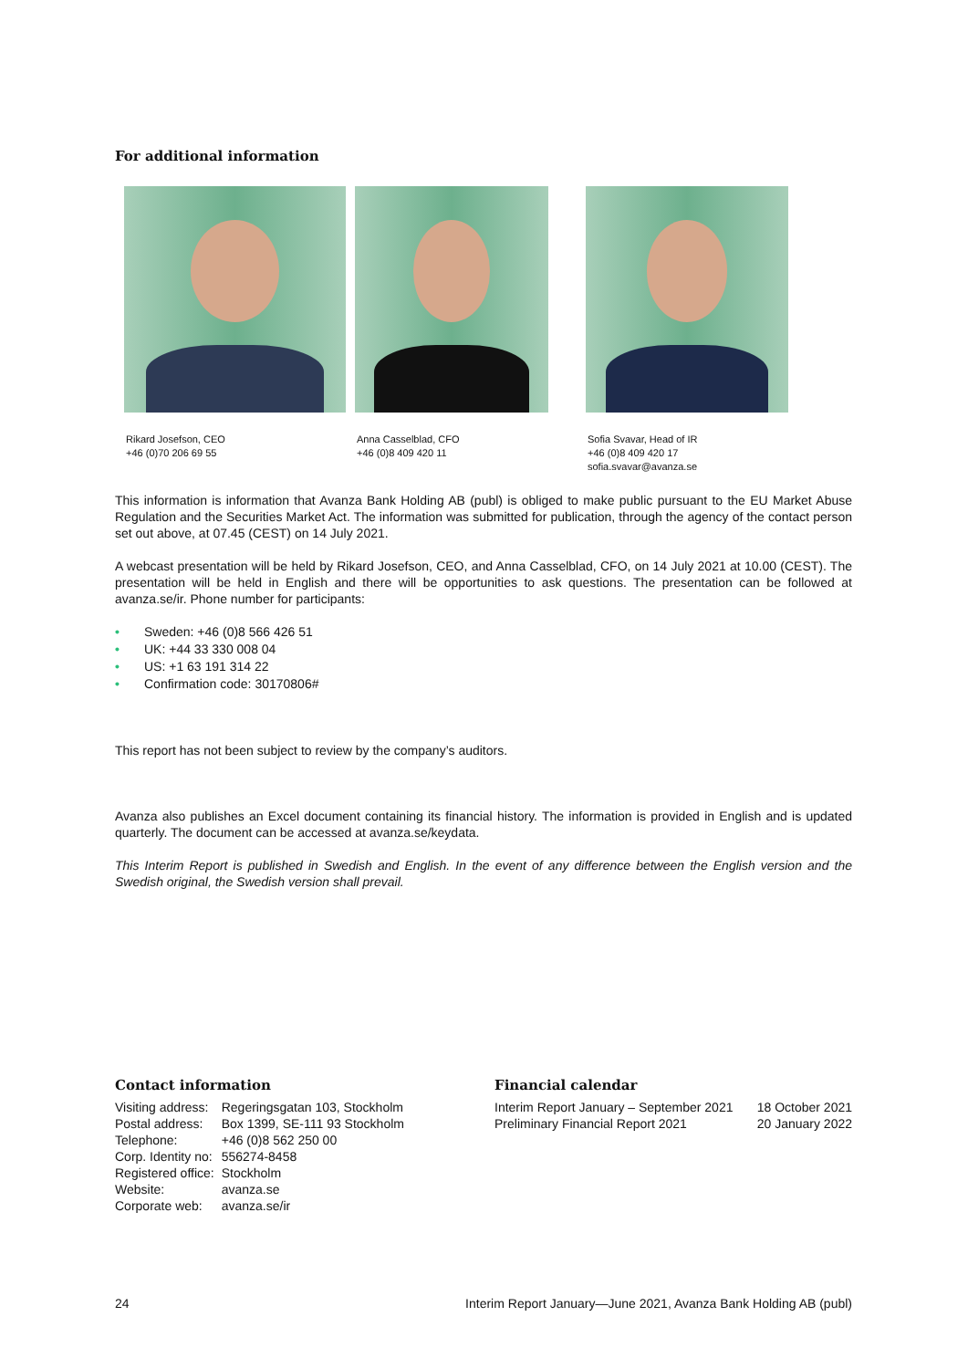For additional information
Rikard Josefson, CEO
+46 (0)70 206 69 55
Anna Casselblad, CFO
+46 (0)8 409 420 11
Sofia Svavar, Head of IR
+46 (0)8 409 420 17
sofia.svavar@avanza.se
This information is information that Avanza Bank Holding AB (publ) is obliged to make public pursuant to the EU Market Abuse Regulation and the Securities Market Act. The information was submitted for publication, through the agency of the contact person set out above, at 07.45 (CEST) on 14 July 2021.
A webcast presentation will be held by Rikard Josefson, CEO, and Anna Casselblad, CFO, on 14 July 2021 at 10.00 (CEST). The presentation will be held in English and there will be opportunities to ask questions. The presentation can be followed at avanza.se/ir. Phone number for participants:
• Sweden: +46 (0)8 566 426 51
• UK: +44 33 330 008 04
• US: +1 63 191 314 22
• Confirmation code: 30170806#
This report has not been subject to review by the company’s auditors.
Avanza also publishes an Excel document containing its financial history. The information is provided in English and is updated quarterly. The document can be accessed at avanza.se/keydata.
This Interim Report is published in Swedish and English. In the event of any difference between the English version and the Swedish original, the Swedish version shall prevail.
Contact information
| Visiting address: | Regeringsgatan 103, Stockholm |
| Postal address: | Box 1399, SE-111 93 Stockholm |
| Telephone: | +46 (0)8 562 250 00 |
| Corp. Identity no: | 556274-8458 |
| Registered office: | Stockholm |
| Website: | avanza.se |
| Corporate web: | avanza.se/ir |
Financial calendar
| Interim Report January – September 2021 | 18 October 2021 |
| Preliminary Financial Report 2021 | 20 January 2022 |
24 Interim Report January—June 2021, Avanza Bank Holding AB (publ)